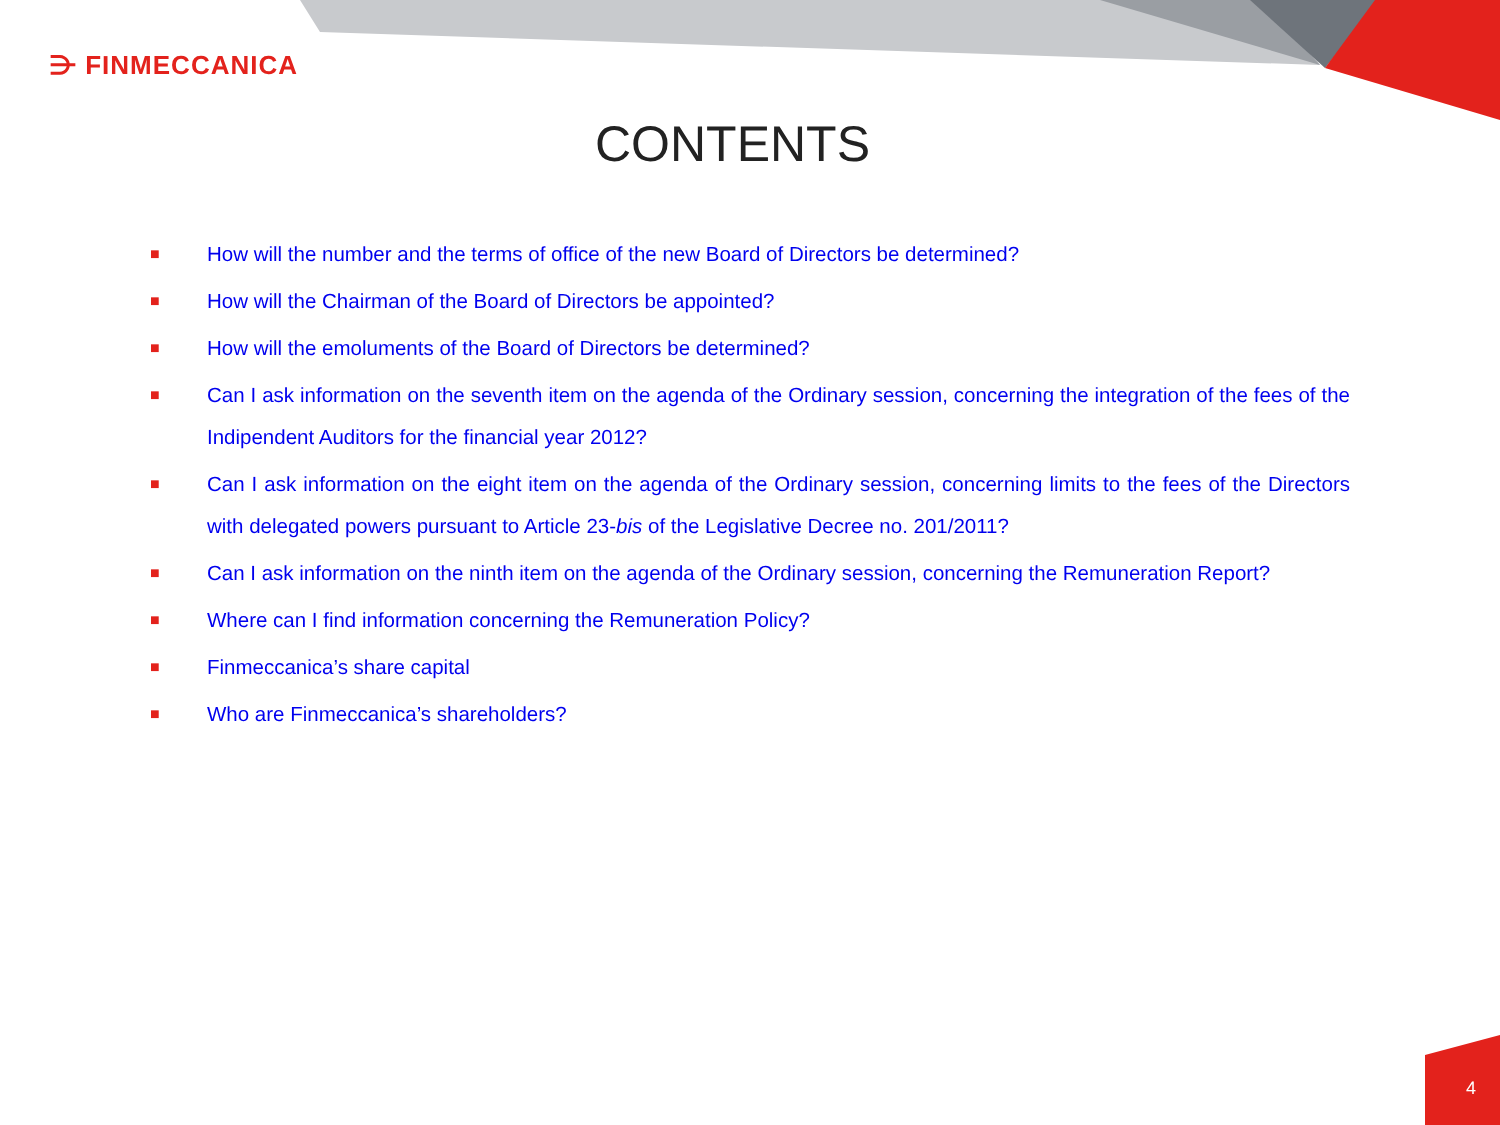⋺ FINMECCANICA
CONTENTS
■ How will the number and the terms of office of the new Board of Directors be determined?
■ How will the Chairman of the Board of Directors be appointed?
■ How will the emoluments of the Board of Directors be determined?
■ Can I ask information on the seventh item on the agenda of the Ordinary session, concerning the integration of the fees of the Indipendent Auditors for the financial year 2012?
■ Can I ask information on the eight item on the agenda of the Ordinary session, concerning limits to the fees of the Directors with delegated powers pursuant to Article 23-bis of the Legislative Decree no. 201/2011?
■ Can I ask information on the ninth item on the agenda of the Ordinary session, concerning the Remuneration Report?
■ Where can I find information concerning the Remuneration Policy?
■ Finmeccanica’s share capital
■ Who are Finmeccanica’s shareholders?
4